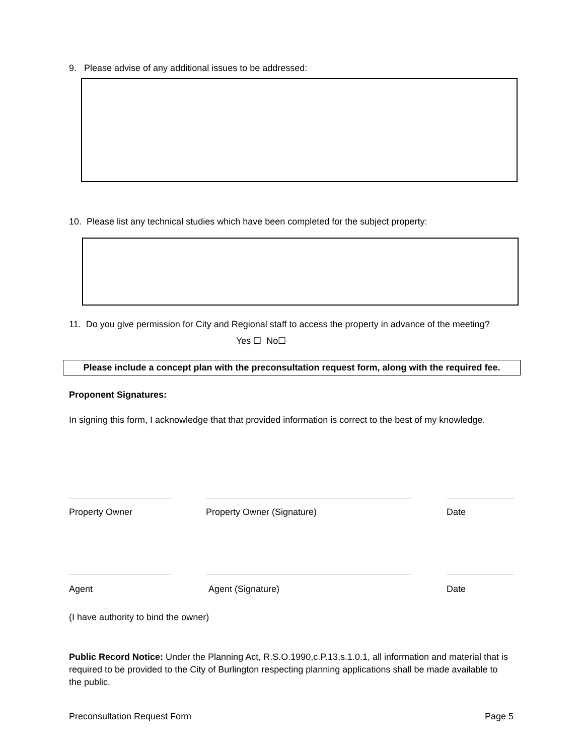9. Please advise of any additional issues to be addressed:
10. Please list any technical studies which have been completed for the subject property:
11. Do you give permission for City and Regional staff to access the property in advance of the meeting?
Yes ☐ No☐
Please include a concept plan with the preconsultation request form, along with the required fee.
Proponent Signatures:
In signing this form, I acknowledge that that provided information is correct to the best of my knowledge.
Property Owner Property Owner (Signature) Date
Agent Agent (Signature) Date
(I have authority to bind the owner)
Public Record Notice: Under the Planning Act, R.S.O.1990,c.P.13,s.1.0.1, all information and material that is required to be provided to the City of Burlington respecting planning applications shall be made available to the public.
Preconsultation Request Form Page 5